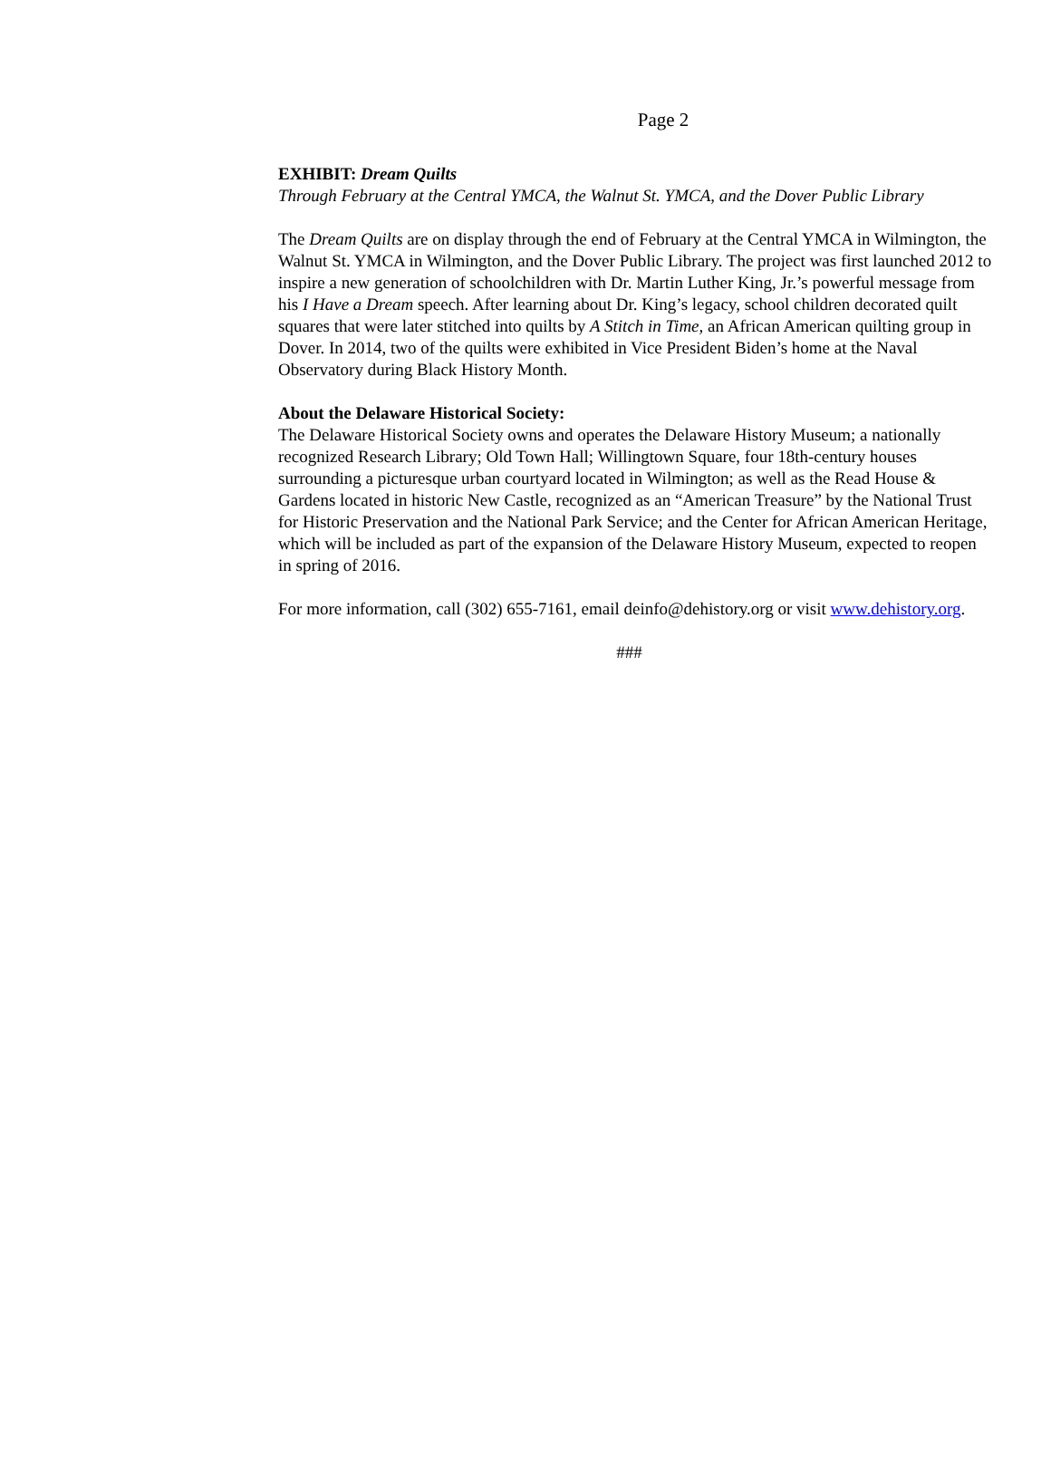Page 2
EXHIBIT: Dream Quilts
Through February at the Central YMCA, the Walnut St. YMCA, and the Dover Public Library
The Dream Quilts are on display through the end of February at the Central YMCA in Wilmington, the Walnut St. YMCA in Wilmington, and the Dover Public Library. The project was first launched 2012 to inspire a new generation of schoolchildren with Dr. Martin Luther King, Jr.’s powerful message from his I Have a Dream speech. After learning about Dr. King’s legacy, school children decorated quilt squares that were later stitched into quilts by A Stitch in Time, an African American quilting group in Dover. In 2014, two of the quilts were exhibited in Vice President Biden’s home at the Naval Observatory during Black History Month.
About the Delaware Historical Society:
The Delaware Historical Society owns and operates the Delaware History Museum; a nationally recognized Research Library; Old Town Hall; Willingtown Square, four 18th-century houses surrounding a picturesque urban courtyard located in Wilmington; as well as the Read House & Gardens located in historic New Castle, recognized as an “American Treasure” by the National Trust for Historic Preservation and the National Park Service; and the Center for African American Heritage, which will be included as part of the expansion of the Delaware History Museum, expected to reopen in spring of 2016.
For more information, call (302) 655-7161, email deinfo@dehistory.org or visit www.dehistory.org.
###